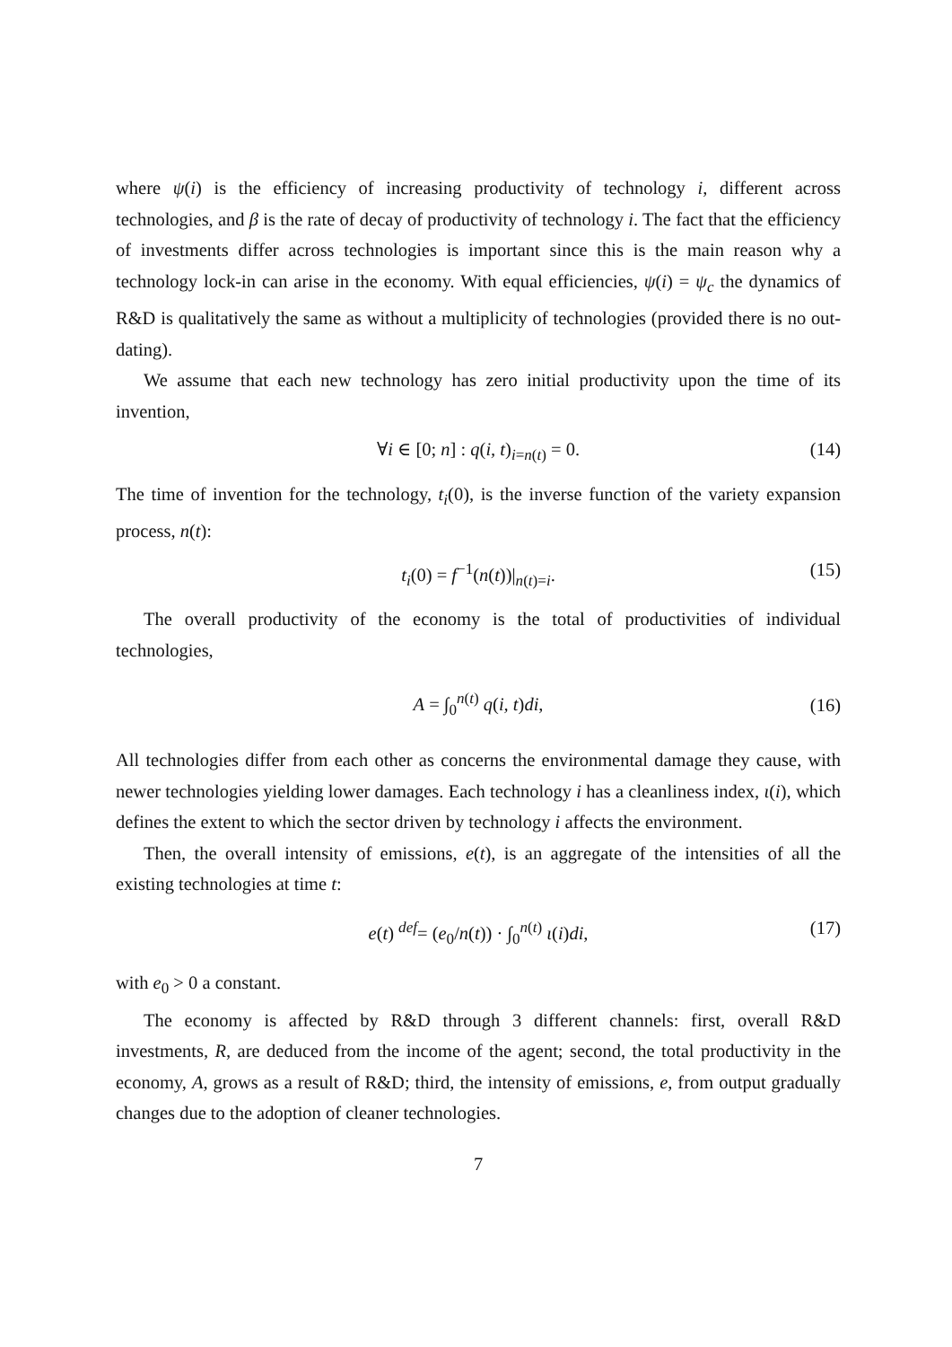where ψ(i) is the efficiency of increasing productivity of technology i, different across technologies, and β is the rate of decay of productivity of technology i. The fact that the efficiency of investments differ across technologies is important since this is the main reason why a technology lock-in can arise in the economy. With equal efficiencies, ψ(i) = ψ<sub>c</sub> the dynamics of R&D is qualitatively the same as without a multiplicity of technologies (provided there is no out-dating).
We assume that each new technology has zero initial productivity upon the time of its invention,
∀i ∈ [0; n] : q(i, t)<sub>i=n(t)</sub> = 0. (14)
The time of invention for the technology, t<sub>i</sub>(0), is the inverse function of the variety expansion process, n(t):
t<sub>i</sub>(0) = f<sup>−1</sup>(n(t))|<sub>n(t)=i</sub>. (15)
The overall productivity of the economy is the total of productivities of individual technologies,
A = ∫<sub>0</sub><sup>n(t)</sup> q(i, t)di, (16)
All technologies differ from each other as concerns the environmental damage they cause, with newer technologies yielding lower damages. Each technology i has a cleanliness index, ι(i), which defines the extent to which the sector driven by technology i affects the environment.
Then, the overall intensity of emissions, e(t), is an aggregate of the intensities of all the existing technologies at time t:
e(t) <sup>def</sup>= (e<sub>0</sub>/n(t)) · ∫<sub>0</sub><sup>n(t)</sup> ι(i)di, (17)
with e<sub>0</sub> > 0 a constant.
The economy is affected by R&D through 3 different channels: first, overall R&D investments, R, are deduced from the income of the agent; second, the total productivity in the economy, A, grows as a result of R&D; third, the intensity of emissions, e, from output gradually changes due to the adoption of cleaner technologies.
7